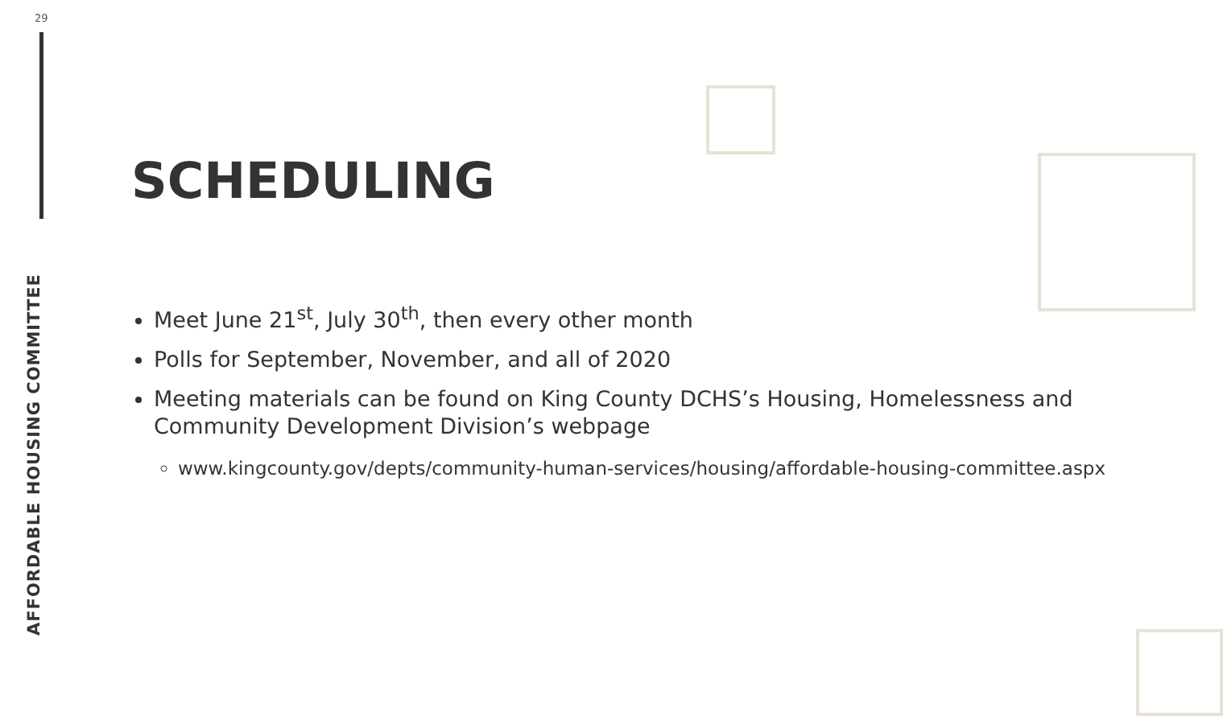29
AFFORDABLE HOUSING COMMITTEE
SCHEDULING
Meet June 21<sup>st</sup>, July 30<sup>th</sup>, then every other month
Polls for September, November, and all of 2020
Meeting materials can be found on King County DCHS’s Housing, Homelessness and Community Development Division’s webpage
www.kingcounty.gov/depts/community-human-services/housing/affordable-housing-committee.aspx